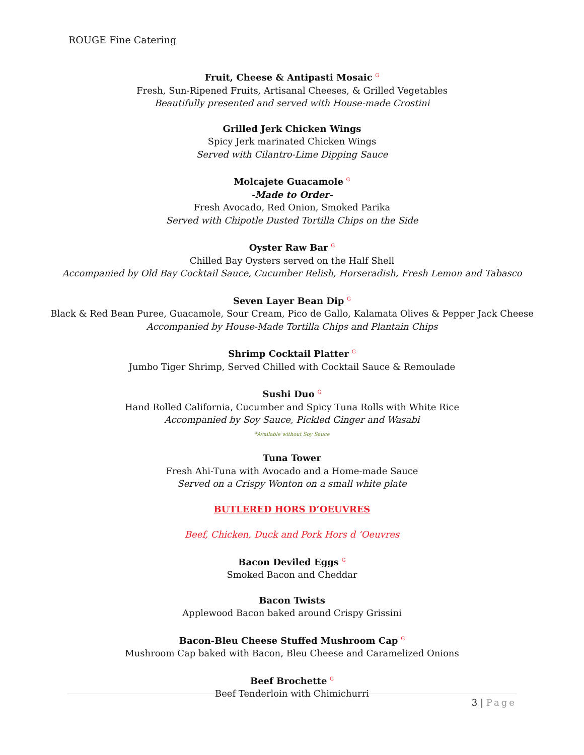ROUGE Fine Catering
Fruit, Cheese & Antipasti Mosaic <sup>G</sup>
Fresh, Sun-Ripened Fruits, Artisanal Cheeses, & Grilled Vegetables
Beautifully presented and served with House-made Crostini
Grilled Jerk Chicken Wings
Spicy Jerk marinated Chicken Wings
Served with Cilantro-Lime Dipping Sauce
Molcajete Guacamole <sup>G</sup>
-Made to Order-
Fresh Avocado, Red Onion, Smoked Parika
Served with Chipotle Dusted Tortilla Chips on the Side
Oyster Raw Bar <sup>G</sup>
Chilled Bay Oysters served on the Half Shell
Accompanied by Old Bay Cocktail Sauce, Cucumber Relish, Horseradish, Fresh Lemon and Tabasco
Seven Layer Bean Dip <sup>G</sup>
Black & Red Bean Puree, Guacamole, Sour Cream, Pico de Gallo, Kalamata Olives & Pepper Jack Cheese
Accompanied by House-Made Tortilla Chips and Plantain Chips
Shrimp Cocktail Platter <sup>G</sup>
Jumbo Tiger Shrimp, Served Chilled with Cocktail Sauce & Remoulade
Sushi Duo <sup>G</sup>
Hand Rolled California, Cucumber and Spicy Tuna Rolls with White Rice
Accompanied by Soy Sauce, Pickled Ginger and Wasabi
*Available without Soy Sauce
Tuna Tower
Fresh Ahi-Tuna with Avocado and a Home-made Sauce
Served on a Crispy Wonton on a small white plate
BUTLERED HORS D’OEUVRES
Beef, Chicken, Duck and Pork Hors d ‘Oeuvres
Bacon Deviled Eggs <sup>G</sup>
Smoked Bacon and Cheddar
Bacon Twists
Applewood Bacon baked around Crispy Grissini
Bacon-Bleu Cheese Stuffed Mushroom Cap <sup>G</sup>
Mushroom Cap baked with Bacon, Bleu Cheese and Caramelized Onions
Beef Brochette <sup>G</sup>
Beef Tenderloin with Chimichurri
3 | Page